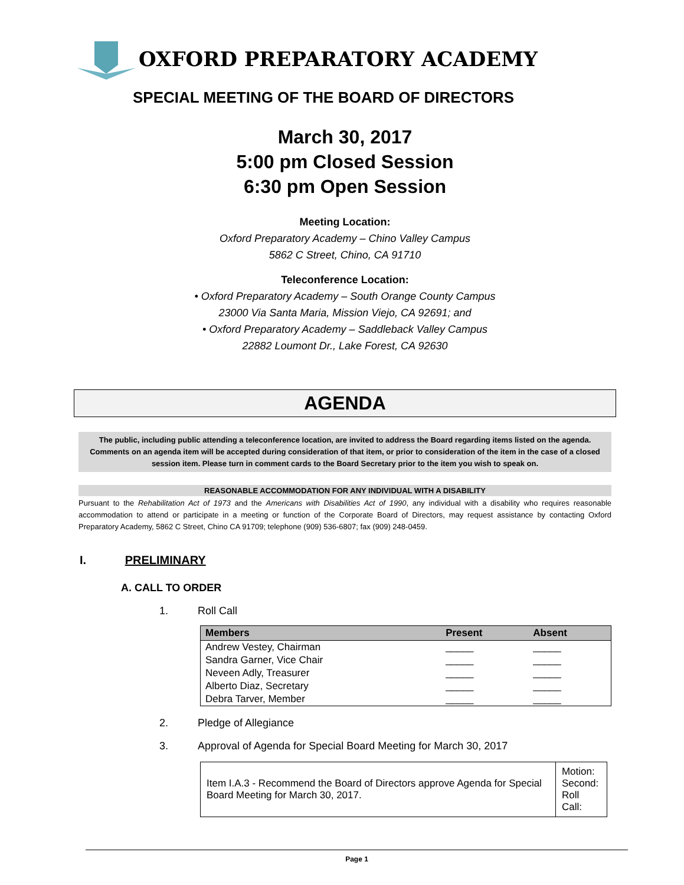OXFORD PREPARATORY ACADEMY
SPECIAL MEETING OF THE BOARD OF DIRECTORS
March 30, 2017
5:00 pm Closed Session
6:30 pm Open Session
Meeting Location:
Oxford Preparatory Academy – Chino Valley Campus
5862 C Street, Chino, CA 91710
Teleconference Location:
• Oxford Preparatory Academy – South Orange County Campus
23000 Via Santa Maria, Mission Viejo, CA 92691; and
• Oxford Preparatory Academy – Saddleback Valley Campus
22882 Loumont Dr., Lake Forest, CA 92630
AGENDA
The public, including public attending a teleconference location, are invited to address the Board regarding items listed on the agenda. Comments on an agenda item will be accepted during consideration of that item, or prior to consideration of the item in the case of a closed session item. Please turn in comment cards to the Board Secretary prior to the item you wish to speak on.
REASONABLE ACCOMMODATION FOR ANY INDIVIDUAL WITH A DISABILITY
Pursuant to the Rehabilitation Act of 1973 and the Americans with Disabilities Act of 1990, any individual with a disability who requires reasonable accommodation to attend or participate in a meeting or function of the Corporate Board of Directors, may request assistance by contacting Oxford Preparatory Academy, 5862 C Street, Chino CA 91709; telephone (909) 536-6807; fax (909) 248-0459.
I. PRELIMINARY
A. CALL TO ORDER
1. Roll Call
| Members | Present | Absent |
| --- | --- | --- |
| Andrew Vestey, Chairman | _____ | _____ |
| Sandra Garner, Vice Chair | _____ | _____ |
| Neveen Adly, Treasurer | _____ | _____ |
| Alberto Diaz, Secretary | _____ | _____ |
| Debra Tarver, Member | _____ | _____ |
2. Pledge of Allegiance
3. Approval of Agenda for Special Board Meeting for March 30, 2017
| Item I.A.3 - Recommend the Board of Directors approve Agenda for Special Board Meeting for March 30, 2017. | Motion: Second: Roll Call: |
Page 1